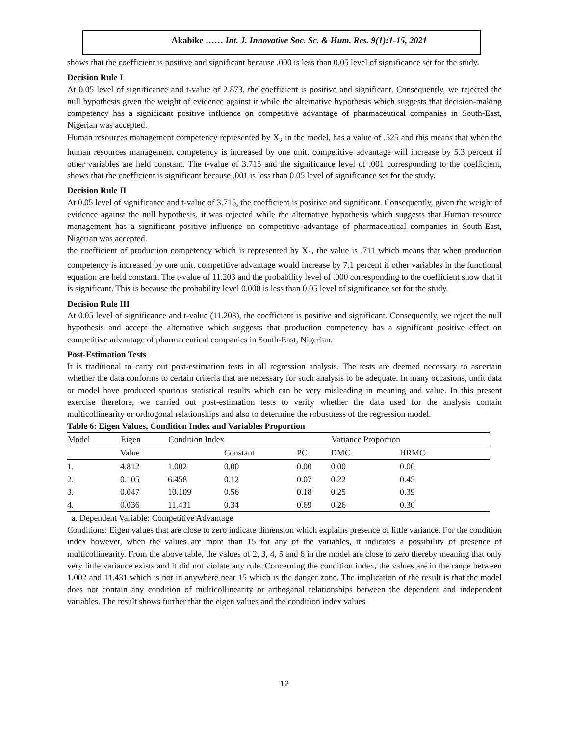Akabike …… Int. J. Innovative Soc. Sc. & Hum. Res. 9(1):1-15, 2021
shows that the coefficient is positive and significant because .000 is less than 0.05 level of significance set for the study.
Decision Rule I
At 0.05 level of significance and t-value of 2.873, the coefficient is positive and significant. Consequently, we rejected the null hypothesis given the weight of evidence against it while the alternative hypothesis which suggests that decision-making competency has a significant positive influence on competitive advantage of pharmaceutical companies in South-East, Nigerian was accepted.
Human resources management competency represented by X<sub>2</sub> in the model, has a value of .525 and this means that when the human resources management competency is increased by one unit, competitive advantage will increase by 5.3 percent if other variables are held constant. The t-value of 3.715 and the significance level of .001 corresponding to the coefficient, shows that the coefficient is significant because .001 is less than 0.05 level of significance set for the study.
Decision Rule II
At 0.05 level of significance and t-value of 3.715, the coefficient is positive and significant. Consequently, given the weight of evidence against the null hypothesis, it was rejected while the alternative hypothesis which suggests that Human resource management has a significant positive influence on competitive advantage of pharmaceutical companies in South-East, Nigerian was accepted.
the coefficient of production competency which is represented by X<sub>1</sub>, the value is .711 which means that when production competency is increased by one unit, competitive advantage would increase by 7.1 percent if other variables in the functional equation are held constant. The t-value of 11.203 and the probability level of .000 corresponding to the coefficient show that it is significant. This is because the probability level 0.000 is less than 0.05 level of significance set for the study.
Decision Rule III
At 0.05 level of significance and t-value (11.203), the coefficient is positive and significant. Consequently, we reject the null hypothesis and accept the alternative which suggests that production competency has a significant positive effect on competitive advantage of pharmaceutical companies in South-East, Nigerian.
Post-Estimation Tests
It is traditional to carry out post-estimation tests in all regression analysis. The tests are deemed necessary to ascertain whether the data conforms to certain criteria that are necessary for such analysis to be adequate. In many occasions, unfit data or model have produced spurious statistical results which can be very misleading in meaning and value. In this present exercise therefore, we carried out post-estimation tests to verify whether the data used for the analysis contain multicollinearity or orthogonal relationships and also to determine the robustness of the regression model.
Table 6: Eigen Values, Condition Index and Variables Proportion
| Model | Eigen | Condition Index | | | Variance Proportion | | |
| --- | --- | --- | --- | --- | --- | --- | --- |
| | Value | | Constant | PC | DMC | HRMC | |
| 1. | 4.812 | 1.002 | 0.00 | 0.00 | 0.00 | 0.00 | |
| 2. | 0.105 | 6.458 | 0.12 | 0.07 | 0.22 | 0.45 | |
| 3. | 0.047 | 10.109 | 0.56 | 0.18 | 0.25 | 0.39 | |
| 4. | 0.036 | 11.431 | 0.34 | 0.69 | 0.26 | 0.30 | |
a. Dependent Variable: Competitive Advantage
Conditions: Eigen values that are close to zero indicate dimension which explains presence of little variance. For the condition index however, when the values are more than 15 for any of the variables, it indicates a possibility of presence of multicollinearity. From the above table, the values of 2, 3, 4, 5 and 6 in the model are close to zero thereby meaning that only very little variance exists and it did not violate any rule. Concerning the condition index, the values are in the range between 1.002 and 11.431 which is not in anywhere near 15 which is the danger zone. The implication of the result is that the model does not contain any condition of multicollinearity or arthoganal relationships between the dependent and independent variables. The result shows further that the eigen values and the condition index values
12